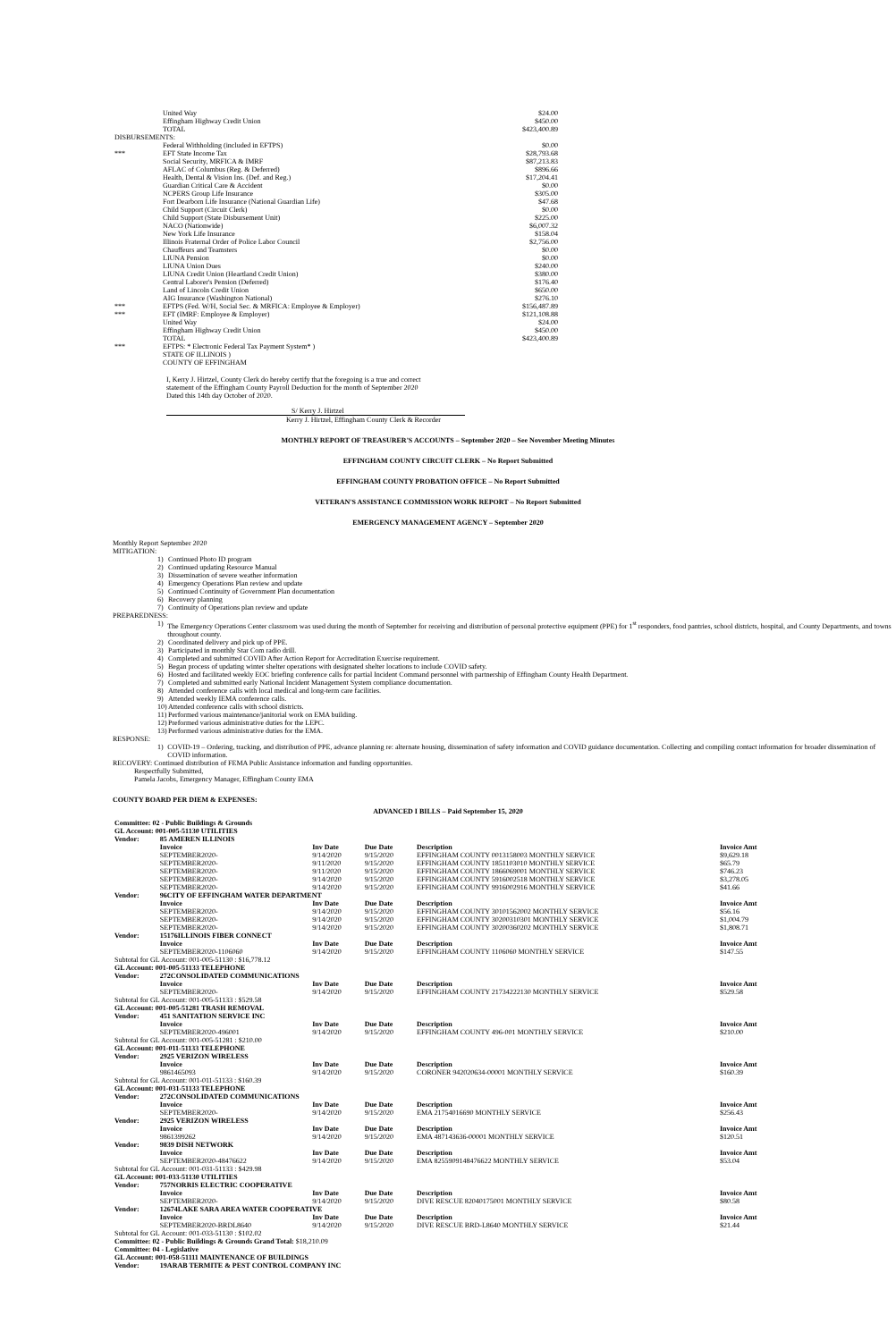| | United Way | $24.00 |
| | Effingham Highway Credit Union | $450.00 |
| | TOTAL | $423,400.89 |
| DISBURSEMENTS: | | |
| | Federal Withholding (included in EFTPS) | $0.00 |
| *** | EFT State Income Tax | $28,793.68 |
| | Social Security, MRFICA & IMRF | $87,213.83 |
| | AFLAC of Columbus (Reg. & Deferred) | $896.66 |
| | Health, Dental & Vision Ins. (Def. and Reg.) | $17,204.41 |
| | Guardian Critical Care & Accident | $0.00 |
| | NCPERS Group Life Insurance | $305.00 |
| | Fort Dearborn Life Insurance (National Guardian Life) | $47.68 |
| | Child Support (Circuit Clerk) | $0.00 |
| | Child Support (State Disbursement Unit) | $225.00 |
| | NACO (Nationwide) | $6,007.32 |
| | New York Life Insurance | $158.04 |
| | Illinois Fraternal Order of Police Labor Council | $2,756.00 |
| | Chauffeurs and Teamsters | $0.00 |
| | LIUNA Pension | $0.00 |
| | LIUNA Union Dues | $240.00 |
| | LIUNA Credit Union (Heartland Credit Union) | $380.00 |
| | Central Laborer's Pension (Deferred) | $176.40 |
| | Land of Lincoln Credit Union | $650.00 |
| | AIG Insurance (Washington National) | $276.10 |
| *** | EFTPS (Fed. W/H, Social Sec. & MRFICA: Employee & Employer) | $156,487.89 |
| *** | EFT (IMRF: Employee & Employer) | $121,108.88 |
| | United Way | $24.00 |
| | Effingham Highway Credit Union | $450.00 |
| | TOTAL | $423,400.89 |
| *** | EFTPS: * Electronic Federal Tax Payment System* ) | |
| | STATE OF ILLINOIS ) | |
| | COUNTY OF EFFINGHAM | |
I, Kerry J. Hirtzel, County Clerk do hereby certify that the foregoing is a true and correct
statement of the Effingham County Payroll Deduction for the month of September 2020
Dated this 14th day October of 2020.
S/ Kerry J. Hirtzel
Kerry J. Hirtzel, Effingham County Clerk & Recorder
MONTHLY REPORT OF TREASURER'S ACCOUNTS – September 2020 – See November Meeting Minutes
EFFINGHAM COUNTY CIRCUIT CLERK – No Report Submitted
EFFINGHAM COUNTY PROBATION OFFICE – No Report Submitted
VETERAN'S ASSISTANCE COMMISSION WORK REPORT – No Report Submitted
EMERGENCY MANAGEMENT AGENCY – September 2020
Monthly Report September 2020
MITIGATION:
1) Continued Photo ID program
2) Continued updating Resource Manual
3) Dissemination of severe weather information
4) Emergency Operations Plan review and update
5) Continued Continuity of Government Plan documentation
6) Recovery planning
7) Continuity of Operations plan review and update
PREPAREDNESS:
1) The Emergency Operations Center classroom was used during the month of September for receiving and distribution of personal protective equipment (PPE) for 1<sup>st</sup> responders, food pantries, school districts, hospital, and County Departments, and towns throughout county.
2) Coordinated delivery and pick up of PPE.
3) Participated in monthly Star Com radio drill.
4) Completed and submitted COVID After Action Report for Accreditation Exercise requirement.
5) Began process of updating winter shelter operations with designated shelter locations to include COVID safety.
6) Hosted and facilitated weekly EOC briefing conference calls for partial Incident Command personnel with partnership of Effingham County Health Department.
7) Completed and submitted early National Incident Management System compliance documentation.
8) Attended conference calls with local medical and long-term care facilities.
9) Attended weekly IEMA conference calls.
10) Attended conference calls with school districts.
11) Performed various maintenance/janitorial work on EMA building.
12) Preformed various administrative duties for the LEPC.
13) Performed various administrative duties for the EMA.
RESPONSE:
1) COVID-19 – Ordering, tracking, and distribution of PPE, advance planning re: alternate housing, dissemination of safety information and COVID guidance documentation. Collecting and compiling contact information for broader dissemination of COVID information.
RECOVERY: Continued distribution of FEMA Public Assistance information and funding opportunities.
Respectfully Submitted,
Pamela Jacobs, Emergency Manager, Effingham County EMA
COUNTY BOARD PER DIEM & EXPENSES:
ADVANCED I BILLS – Paid September 15, 2020
| Committee: 02 - Public Buildings & Grounds | | | | | | |
| GL Account: 001-005-51130 UTILITIES | | | | | | |
| Vendor: | 85 AMEREN ILLINOIS | | | | | |
| | Invoice | Inv Date | Due Date | Description | | Invoice Amt |
| | SEPTEMBER2020- | 9/14/2020 | 9/15/2020 | EFFINGHAM COUNTY 0013158003 MONTHLY SERVICE | | $9,629.18 |
| | SEPTEMBER2020- | 9/11/2020 | 9/15/2020 | EFFINGHAM COUNTY 1851103010 MONTHLY SERVICE | | $65.79 |
| | SEPTEMBER2020- | 9/11/2020 | 9/15/2020 | EFFINGHAM COUNTY 1866069001 MONTHLY SERVICE | | $746.23 |
| | SEPTEMBER2020- | 9/14/2020 | 9/15/2020 | EFFINGHAM COUNTY 5916002518 MONTHLY SERVICE | | $3,278.05 |
| | SEPTEMBER2020- | 9/14/2020 | 9/15/2020 | EFFINGHAM COUNTY 9916002916 MONTHLY SERVICE | | $41.66 |
| Vendor: | 96CITY OF EFFINGHAM WATER DEPARTMENT | | | | | |
| | Invoice | Inv Date | Due Date | Description | | Invoice Amt |
| | SEPTEMBER2020- | 9/14/2020 | 9/15/2020 | EFFINGHAM COUNTY 30101562002 MONTHLY SERVICE | | $56.16 |
| | SEPTEMBER2020- | 9/14/2020 | 9/15/2020 | EFFINGHAM COUNTY 30200310301 MONTHLY SERVICE | | $1,004.79 |
| | SEPTEMBER2020- | 9/14/2020 | 9/15/2020 | EFFINGHAM COUNTY 30200360202 MONTHLY SERVICE | | $1,808.71 |
| Vendor: | 15176ILLINOIS FIBER CONNECT | | | | | |
| | Invoice | Inv Date | Due Date | Description | | Invoice Amt |
| | SEPTEMBER2020-1106060 | 9/14/2020 | 9/15/2020 | EFFINGHAM COUNTY 1106060 MONTHLY SERVICE | | $147.55 |
| Subtotal for GL Account: 001-005-51130 : $16,778.12 | | | | | | |
| GL Account: 001-005-51133 TELEPHONE | | | | | | |
| Vendor: | 272CONSOLIDATED COMMUNICATIONS | | | | | |
| | Invoice | Inv Date | Due Date | Description | | Invoice Amt |
| | SEPTEMBER2020- | 9/14/2020 | 9/15/2020 | EFFINGHAM COUNTY 21734222130 MONTHLY SERVICE | | $529.58 |
| Subtotal for GL Account: 001-005-51133 : $529.58 | | | | | | |
| GL Account: 001-005-51281 TRASH REMOVAL | | | | | | |
| Vendor: | 451 SANITATION SERVICE INC | | | | | |
| | Invoice | Inv Date | Due Date | Description | | Invoice Amt |
| | SEPTEMBER2020-496001 | 9/14/2020 | 9/15/2020 | EFFINGHAM COUNTY 496-001 MONTHLY SERVICE | | $210.00 |
| Subtotal for GL Account: 001-005-51281 : $210.00 | | | | | | |
| GL Account: 001-011-51133 TELEPHONE | | | | | | |
| Vendor: | 2925 VERIZON WIRELESS | | | | | |
| | Invoice | Inv Date | Due Date | Description | | Invoice Amt |
| | 9861465093 | 9/14/2020 | 9/15/2020 | CORONER 942020634-00001 MONTHLY SERVICE | | $160.39 |
| Subtotal for GL Account: 001-011-51133 : $160.39 | | | | | | |
| GL Account: 001-031-51133 TELEPHONE | | | | | | |
| Vendor: | 272CONSOLIDATED COMMUNICATIONS | | | | | |
| | Invoice | Inv Date | Due Date | Description | | Invoice Amt |
| | SEPTEMBER2020- | 9/14/2020 | 9/15/2020 | EMA 21754016690 MONTHLY SERVICE | | $256.43 |
| Vendor: | 2925 VERIZON WIRELESS | | | | | |
| | Invoice | Inv Date | Due Date | Description | | Invoice Amt |
| | 9861399262 | 9/14/2020 | 9/15/2020 | EMA 487143636-00001 MONTHLY SERVICE | | $120.51 |
| Vendor: | 9839 DISH NETWORK | | | | | |
| | Invoice | Inv Date | Due Date | Description | | Invoice Amt |
| | SEPTEMBER2020-48476622 | 9/14/2020 | 9/15/2020 | EMA 8255909148476622 MONTHLY SERVICE | | $53.04 |
| Subtotal for GL Account: 001-031-51133 : $429.98 | | | | | | |
| GL Account: 001-033-51130 UTILITIES | | | | | | |
| Vendor: | 757NORRIS ELECTRIC COOPERATIVE | | | | | |
| | Invoice | Inv Date | Due Date | Description | | Invoice Amt |
| | SEPTEMBER2020- | 9/14/2020 | 9/15/2020 | DIVE RESCUE 82040175001 MONTHLY SERVICE | | $80.58 |
| Vendor: | 12674LAKE SARA AREA WATER COOPERATIVE | | | | | |
| | Invoice | Inv Date | Due Date | Description | | Invoice Amt |
| | SEPTEMBER2020-BRDL8640 | 9/14/2020 | 9/15/2020 | DIVE RESCUE BRD-L8640 MONTHLY SERVICE | | $21.44 |
| Subtotal for GL Account: 001-033-51130 : $102.02 | | | | | | |
| Committee: 02 - Public Buildings & Grounds Grand Total: $18,210.09 | | | | | | |
| Committee: 04 - Legislative | | | | | | |
| GL Account: 001-058-51111 MAINTENANCE OF BUILDINGS | | | | | | |
| Vendor: | 19ARAB TERMITE & PEST CONTROL COMPANY INC | | | | | |